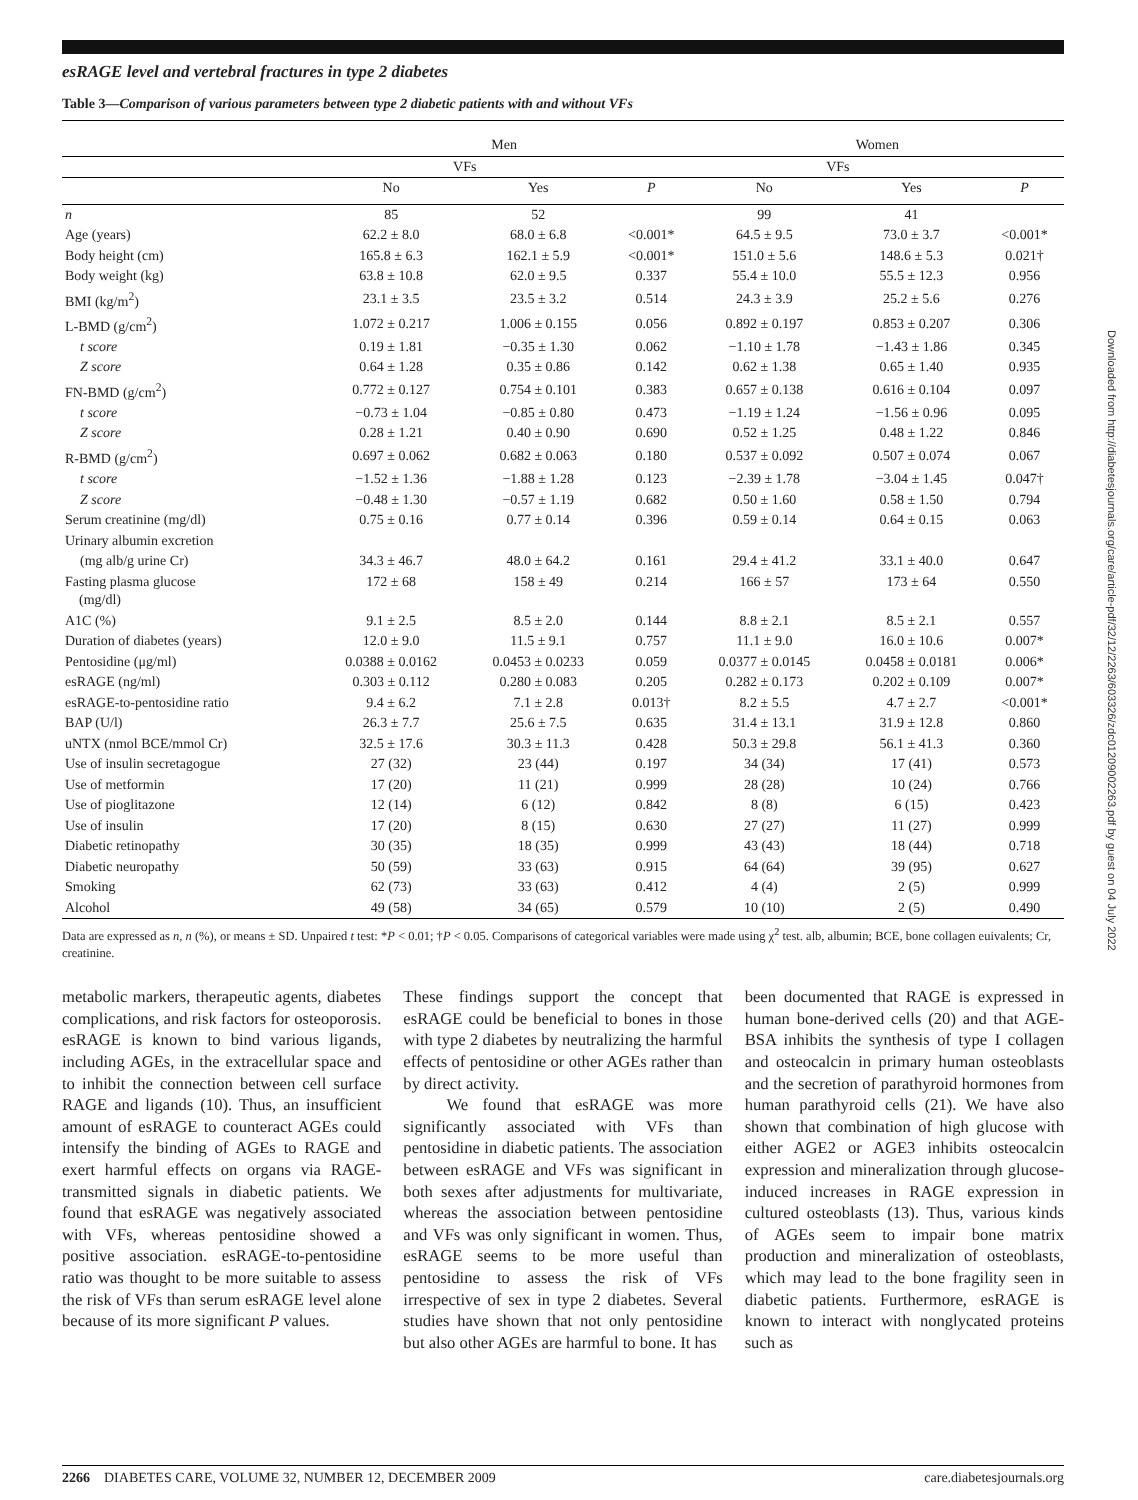esRAGE level and vertebral fractures in type 2 diabetes
Table 3—Comparison of various parameters between type 2 diabetic patients with and without VFs
| | Men | | | Women | | |
| --- | --- | --- | --- | --- | --- | --- |
| | VFs | | | VFs | | |
| | No | Yes | P | No | Yes | P |
| n | 85 | 52 | | 99 | 41 | |
| Age (years) | 62.2 ± 8.0 | 68.0 ± 6.8 | <0.001* | 64.5 ± 9.5 | 73.0 ± 3.7 | <0.001* |
| Body height (cm) | 165.8 ± 6.3 | 162.1 ± 5.9 | <0.001* | 151.0 ± 5.6 | 148.6 ± 5.3 | 0.021† |
| Body weight (kg) | 63.8 ± 10.8 | 62.0 ± 9.5 | 0.337 | 55.4 ± 10.0 | 55.5 ± 12.3 | 0.956 |
| BMI (kg/m<sup>2</sup>) | 23.1 ± 3.5 | 23.5 ± 3.2 | 0.514 | 24.3 ± 3.9 | 25.2 ± 5.6 | 0.276 |
| L-BMD (g/cm<sup>2</sup>) | 1.072 ± 0.217 | 1.006 ± 0.155 | 0.056 | 0.892 ± 0.197 | 0.853 ± 0.207 | 0.306 |
| t score | 0.19 ± 1.81 | −0.35 ± 1.30 | 0.062 | −1.10 ± 1.78 | −1.43 ± 1.86 | 0.345 |
| Z score | 0.64 ± 1.28 | 0.35 ± 0.86 | 0.142 | 0.62 ± 1.38 | 0.65 ± 1.40 | 0.935 |
| FN-BMD (g/cm<sup>2</sup>) | 0.772 ± 0.127 | 0.754 ± 0.101 | 0.383 | 0.657 ± 0.138 | 0.616 ± 0.104 | 0.097 |
| t score | −0.73 ± 1.04 | −0.85 ± 0.80 | 0.473 | −1.19 ± 1.24 | −1.56 ± 0.96 | 0.095 |
| Z score | 0.28 ± 1.21 | 0.40 ± 0.90 | 0.690 | 0.52 ± 1.25 | 0.48 ± 1.22 | 0.846 |
| R-BMD (g/cm<sup>2</sup>) | 0.697 ± 0.062 | 0.682 ± 0.063 | 0.180 | 0.537 ± 0.092 | 0.507 ± 0.074 | 0.067 |
| t score | −1.52 ± 1.36 | −1.88 ± 1.28 | 0.123 | −2.39 ± 1.78 | −3.04 ± 1.45 | 0.047† |
| Z score | −0.48 ± 1.30 | −0.57 ± 1.19 | 0.682 | 0.50 ± 1.60 | 0.58 ± 1.50 | 0.794 |
| Serum creatinine (mg/dl) | 0.75 ± 0.16 | 0.77 ± 0.14 | 0.396 | 0.59 ± 0.14 | 0.64 ± 0.15 | 0.063 |
| Urinary albumin excretion | | | | | | |
| (mg alb/g urine Cr) | 34.3 ± 46.7 | 48.0 ± 64.2 | 0.161 | 29.4 ± 41.2 | 33.1 ± 40.0 | 0.647 |
| Fasting plasma glucose (mg/dl) | 172 ± 68 | 158 ± 49 | 0.214 | 166 ± 57 | 173 ± 64 | 0.550 |
| A1C (%) | 9.1 ± 2.5 | 8.5 ± 2.0 | 0.144 | 8.8 ± 2.1 | 8.5 ± 2.1 | 0.557 |
| Duration of diabetes (years) | 12.0 ± 9.0 | 11.5 ± 9.1 | 0.757 | 11.1 ± 9.0 | 16.0 ± 10.6 | 0.007* |
| Pentosidine (μg/ml) | 0.0388 ± 0.0162 | 0.0453 ± 0.0233 | 0.059 | 0.0377 ± 0.0145 | 0.0458 ± 0.0181 | 0.006* |
| esRAGE (ng/ml) | 0.303 ± 0.112 | 0.280 ± 0.083 | 0.205 | 0.282 ± 0.173 | 0.202 ± 0.109 | 0.007* |
| esRAGE-to-pentosidine ratio | 9.4 ± 6.2 | 7.1 ± 2.8 | 0.013† | 8.2 ± 5.5 | 4.7 ± 2.7 | <0.001* |
| BAP (U/l) | 26.3 ± 7.7 | 25.6 ± 7.5 | 0.635 | 31.4 ± 13.1 | 31.9 ± 12.8 | 0.860 |
| uNTX (nmol BCE/mmol Cr) | 32.5 ± 17.6 | 30.3 ± 11.3 | 0.428 | 50.3 ± 29.8 | 56.1 ± 41.3 | 0.360 |
| Use of insulin secretagogue | 27 (32) | 23 (44) | 0.197 | 34 (34) | 17 (41) | 0.573 |
| Use of metformin | 17 (20) | 11 (21) | 0.999 | 28 (28) | 10 (24) | 0.766 |
| Use of pioglitazone | 12 (14) | 6 (12) | 0.842 | 8 (8) | 6 (15) | 0.423 |
| Use of insulin | 17 (20) | 8 (15) | 0.630 | 27 (27) | 11 (27) | 0.999 |
| Diabetic retinopathy | 30 (35) | 18 (35) | 0.999 | 43 (43) | 18 (44) | 0.718 |
| Diabetic neuropathy | 50 (59) | 33 (63) | 0.915 | 64 (64) | 39 (95) | 0.627 |
| Smoking | 62 (73) | 33 (63) | 0.412 | 4 (4) | 2 (5) | 0.999 |
| Alcohol | 49 (58) | 34 (65) | 0.579 | 10 (10) | 2 (5) | 0.490 |
Data are expressed as n, n (%), or means ± SD. Unpaired t test: *P < 0.01; †P < 0.05. Comparisons of categorical variables were made using χ<sup>2</sup> test. alb, albumin; BCE, bone collagen euivalents; Cr, creatinine.
metabolic markers, therapeutic agents, diabetes complications, and risk factors for osteoporosis. esRAGE is known to bind various ligands, including AGEs, in the extracellular space and to inhibit the connection between cell surface RAGE and ligands (10). Thus, an insufficient amount of esRAGE to counteract AGEs could intensify the binding of AGEs to RAGE and exert harmful effects on organs via RAGE-transmitted signals in diabetic patients. We found that esRAGE was negatively associated with VFs, whereas pentosidine showed a positive association. esRAGE-to-pentosidine ratio was thought to be more suitable to assess the risk of VFs than serum esRAGE level alone because of its more significant P values.
These findings support the concept that esRAGE could be beneficial to bones in those with type 2 diabetes by neutralizing the harmful effects of pentosidine or other AGEs rather than by direct activity.
We found that esRAGE was more significantly associated with VFs than pentosidine in diabetic patients. The association between esRAGE and VFs was significant in both sexes after adjustments for multivariate, whereas the association between pentosidine and VFs was only significant in women. Thus, esRAGE seems to be more useful than pentosidine to assess the risk of VFs irrespective of sex in type 2 diabetes. Several studies have shown that not only pentosidine but also other AGEs are harmful to bone. It has
been documented that RAGE is expressed in human bone-derived cells (20) and that AGE-BSA inhibits the synthesis of type I collagen and osteocalcin in primary human osteoblasts and the secretion of parathyroid hormones from human parathyroid cells (21). We have also shown that combination of high glucose with either AGE2 or AGE3 inhibits osteocalcin expression and mineralization through glucose-induced increases in RAGE expression in cultured osteoblasts (13). Thus, various kinds of AGEs seem to impair bone matrix production and mineralization of osteoblasts, which may lead to the bone fragility seen in diabetic patients. Furthermore, esRAGE is known to interact with nonglycated proteins such as
2266 DIABETES CARE, VOLUME 32, NUMBER 12, DECEMBER 2009 care.diabetesjournals.org
Downloaded from http://diabetesjournals.org/care/article-pdf/32/12/2263/603326/zdc01209002263.pdf by guest on 04 July 2022